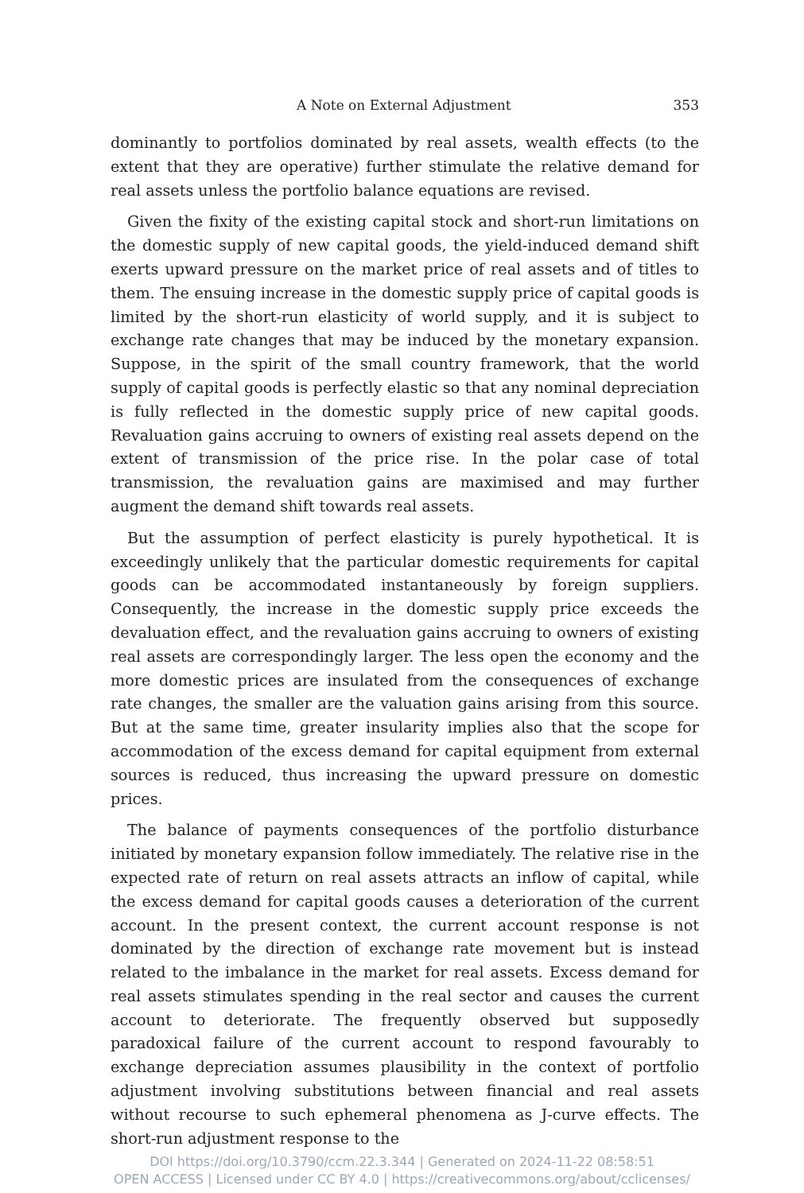A Note on External Adjustment 353
dominantly to portfolios dominated by real assets, wealth effects (to the extent that they are operative) further stimulate the relative demand for real assets unless the portfolio balance equations are revised.
Given the fixity of the existing capital stock and short-run limitations on the domestic supply of new capital goods, the yield-induced demand shift exerts upward pressure on the market price of real assets and of titles to them. The ensuing increase in the domestic supply price of capital goods is limited by the short-run elasticity of world supply, and it is subject to exchange rate changes that may be induced by the monetary expansion. Suppose, in the spirit of the small country framework, that the world supply of capital goods is perfectly elastic so that any nominal depreciation is fully reflected in the domestic supply price of new capital goods. Revaluation gains accruing to owners of existing real assets depend on the extent of transmission of the price rise. In the polar case of total transmission, the revaluation gains are maximised and may further augment the demand shift towards real assets.
But the assumption of perfect elasticity is purely hypothetical. It is exceedingly unlikely that the particular domestic requirements for capital goods can be accommodated instantaneously by foreign suppliers. Consequently, the increase in the domestic supply price exceeds the devaluation effect, and the revaluation gains accruing to owners of existing real assets are correspondingly larger. The less open the economy and the more domestic prices are insulated from the consequences of exchange rate changes, the smaller are the valuation gains arising from this source. But at the same time, greater insularity implies also that the scope for accommodation of the excess demand for capital equipment from external sources is reduced, thus increasing the upward pressure on domestic prices.
The balance of payments consequences of the portfolio disturbance initiated by monetary expansion follow immediately. The relative rise in the expected rate of return on real assets attracts an inflow of capital, while the excess demand for capital goods causes a deterioration of the current account. In the present context, the current account response is not dominated by the direction of exchange rate movement but is instead related to the imbalance in the market for real assets. Excess demand for real assets stimulates spending in the real sector and causes the current account to deteriorate. The frequently observed but supposedly paradoxical failure of the current account to respond favourably to exchange depreciation assumes plausibility in the context of portfolio adjustment involving substitutions between financial and real assets without recourse to such ephemeral phenomena as J-curve effects. The short-run adjustment response to the
DOI https://doi.org/10.3790/ccm.22.3.344 | Generated on 2024-11-22 08:58:51
OPEN ACCESS | Licensed under CC BY 4.0 | https://creativecommons.org/about/cclicenses/